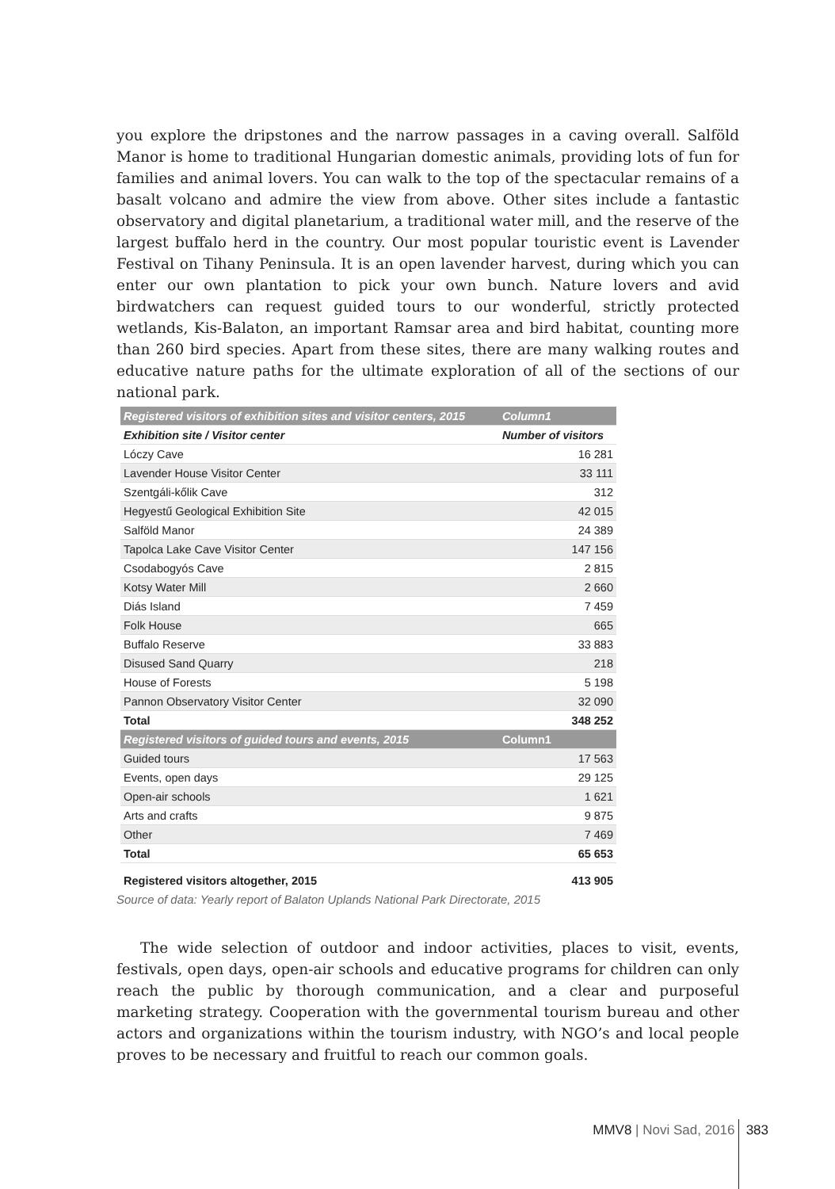you explore the dripstones and the narrow passages in a caving overall. Salföld Manor is home to traditional Hungarian domestic animals, providing lots of fun for families and animal lovers. You can walk to the top of the spectacular remains of a basalt volcano and admire the view from above. Other sites include a fantastic observatory and digital planetarium, a traditional water mill, and the reserve of the largest buffalo herd in the country. Our most popular touristic event is Lavender Festival on Tihany Peninsula. It is an open lavender harvest, during which you can enter our own plantation to pick your own bunch. Nature lovers and avid birdwatchers can request guided tours to our wonderful, strictly protected wetlands, Kis-Balaton, an important Ramsar area and bird habitat, counting more than 260 bird species. Apart from these sites, there are many walking routes and educative nature paths for the ultimate exploration of all of the sections of our national park.
| Registered visitors of exhibition sites and visitor centers, 2015 | Column1 |
| --- | --- |
| Exhibition site / Visitor center | Number of visitors |
| Lóczy Cave | 16 281 |
| Lavender House Visitor Center | 33 111 |
| Szentgáli-kőlik Cave | 312 |
| Hegyestű Geological Exhibition Site | 42 015 |
| Salföld Manor | 24 389 |
| Tapolca Lake Cave Visitor Center | 147 156 |
| Csodabogyós Cave | 2 815 |
| Kotsy Water Mill | 2 660 |
| Diás Island | 7 459 |
| Folk House | 665 |
| Buffalo Reserve | 33 883 |
| Disused Sand Quarry | 218 |
| House of Forests | 5 198 |
| Pannon Observatory Visitor Center | 32 090 |
| Total | 348 252 |
| Registered visitors of guided tours and events, 2015 | Column1 |
| Guided tours | 17 563 |
| Events, open days | 29 125 |
| Open-air schools | 1 621 |
| Arts and crafts | 9 875 |
| Other | 7 469 |
| Total | 65 653 |
| Registered visitors altogether, 2015 | 413 905 |
Source of data: Yearly report of Balaton Uplands National Park Directorate, 2015
The wide selection of outdoor and indoor activities, places to visit, events, festivals, open days, open-air schools and educative programs for children can only reach the public by thorough communication, and a clear and purposeful marketing strategy. Cooperation with the governmental tourism bureau and other actors and organizations within the tourism industry, with NGO’s and local people proves to be necessary and fruitful to reach our common goals.
MMV8 | Novi Sad, 2016 383